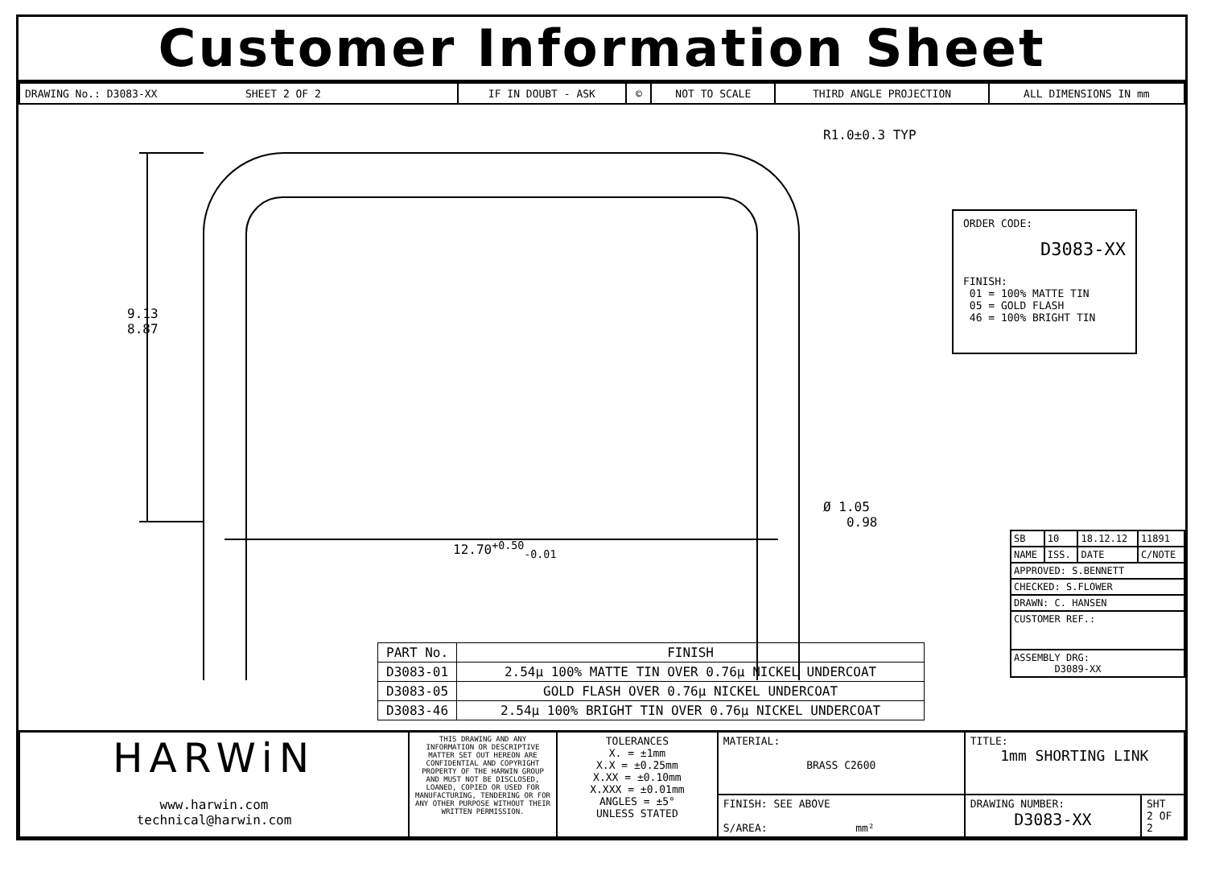Customer Information Sheet
| DRAWING No.: D3083-XX SHEET 2 OF 2 | IF IN DOUBT - ASK | © | NOT TO SCALE | THIRD ANGLE PROJECTION | ALL DIMENSIONS IN mm |
9.13
8.87
R1.0±0.3 TYP
12.70<sup>+0.50</sup><sub>-0.01</sub>
Ø 1.05
0.98
ORDER CODE:
D3083-XX
FINISH:
01 = 100% MATTE TIN
05 = GOLD FLASH
46 = 100% BRIGHT TIN
| PART No. | FINISH |
| --- | --- |
| D3083-01 | 2.54µ 100% MATTE TIN OVER 0.76µ NICKEL UNDERCOAT |
| D3083-05 | GOLD FLASH OVER 0.76µ NICKEL UNDERCOAT |
| D3083-46 | 2.54µ 100% BRIGHT TIN OVER 0.76µ NICKEL UNDERCOAT |
| SB | 10 | 18.12.12 | 11891 |
| NAME | ISS. | DATE | C/NOTE |
| APPROVED: S.BENNETT | | | |
| CHECKED: S.FLOWER | | | |
| DRAWN: C. HANSEN | | | |
| CUSTOMER REF.: | | | |
| ASSEMBLY DRG: D3089-XX | | | |
| HARWiN www.harwin.com technical@harwin.com | THIS DRAWING AND ANY INFORMATION OR DESCRIPTIVE MATTER SET OUT HEREON ARE CONFIDENTIAL AND COPYRIGHT PROPERTY OF THE HARWIN GROUP AND MUST NOT BE DISCLOSED, LOANED, COPIED OR USED FOR MANUFACTURING, TENDERING OR FOR ANY OTHER PURPOSE WITHOUT THEIR WRITTEN PERMISSION. | TOLERANCES X. = ±1mm X.X = ±0.25mm X.XX = ±0.10mm X.XXX = ±0.01mm ANGLES = ±5° UNLESS STATED | MATERIAL: BRASS C2600 | TITLE: 1mm SHORTING LINK | |
| | | | FINISH: SEE ABOVE S/AREA: mm² | DRAWING NUMBER: D3083-XX | SHT 2 OF 2 |